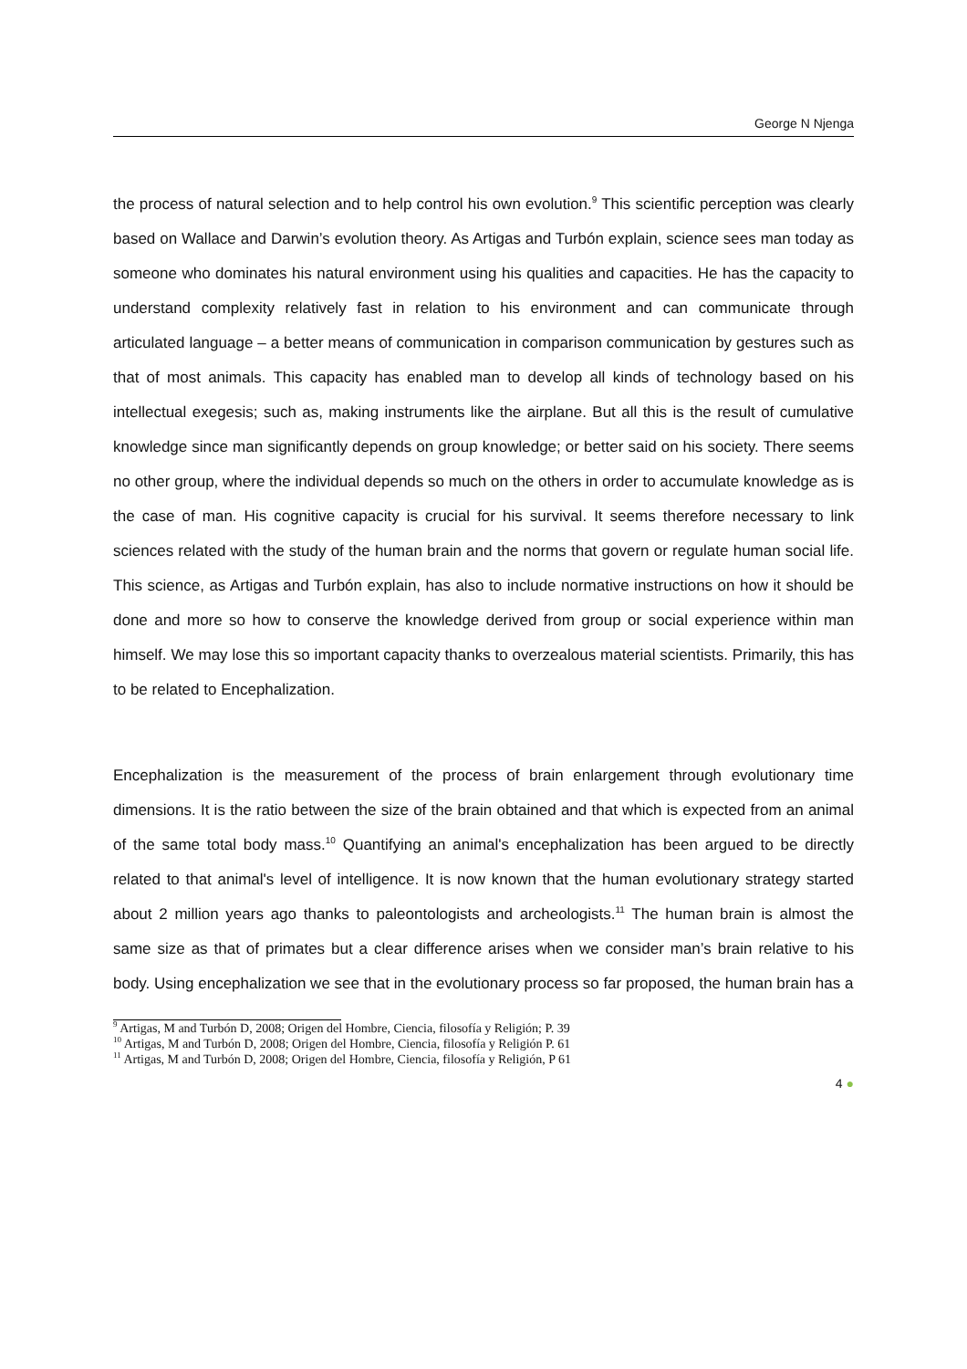George N Njenga
the process of natural selection and to help control his own evolution.<sup>9</sup> This scientific perception was clearly based on Wallace and Darwin’s evolution theory. As Artigas and Turbón explain, science sees man today as someone who dominates his natural environment using his qualities and capacities. He has the capacity to understand complexity relatively fast in relation to his environment and can communicate through articulated language – a better means of communication in comparison communication by gestures such as that of most animals. This capacity has enabled man to develop all kinds of technology based on his intellectual exegesis; such as, making instruments like the airplane. But all this is the result of cumulative knowledge since man significantly depends on group knowledge; or better said on his society. There seems no other group, where the individual depends so much on the others in order to accumulate knowledge as is the case of man. His cognitive capacity is crucial for his survival. It seems therefore necessary to link sciences related with the study of the human brain and the norms that govern or regulate human social life. This science, as Artigas and Turbón explain, has also to include normative instructions on how it should be done and more so how to conserve the knowledge derived from group or social experience within man himself. We may lose this so important capacity thanks to overzealous material scientists. Primarily, this has to be related to Encephalization.
Encephalization is the measurement of the process of brain enlargement through evolutionary time dimensions. It is the ratio between the size of the brain obtained and that which is expected from an animal of the same total body mass.<sup>10</sup> Quantifying an animal's encephalization has been argued to be directly related to that animal's level of intelligence. It is now known that the human evolutionary strategy started about 2 million years ago thanks to paleontologists and archeologists.<sup>11</sup> The human brain is almost the same size as that of primates but a clear difference arises when we consider man’s brain relative to his body. Using encephalization we see that in the evolutionary process so far proposed, the human brain has a
<sup>9</sup> Artigas, M and Turbón D, 2008; Origen del Hombre, Ciencia, filosofía y Religión; P. 39
<sup>10</sup> Artigas, M and Turbón D, 2008; Origen del Hombre, Ciencia, filosofía y Religión P. 61
<sup>11</sup> Artigas, M and Turbón D, 2008; Origen del Hombre, Ciencia, filosofía y Religión, P 61
4 ●